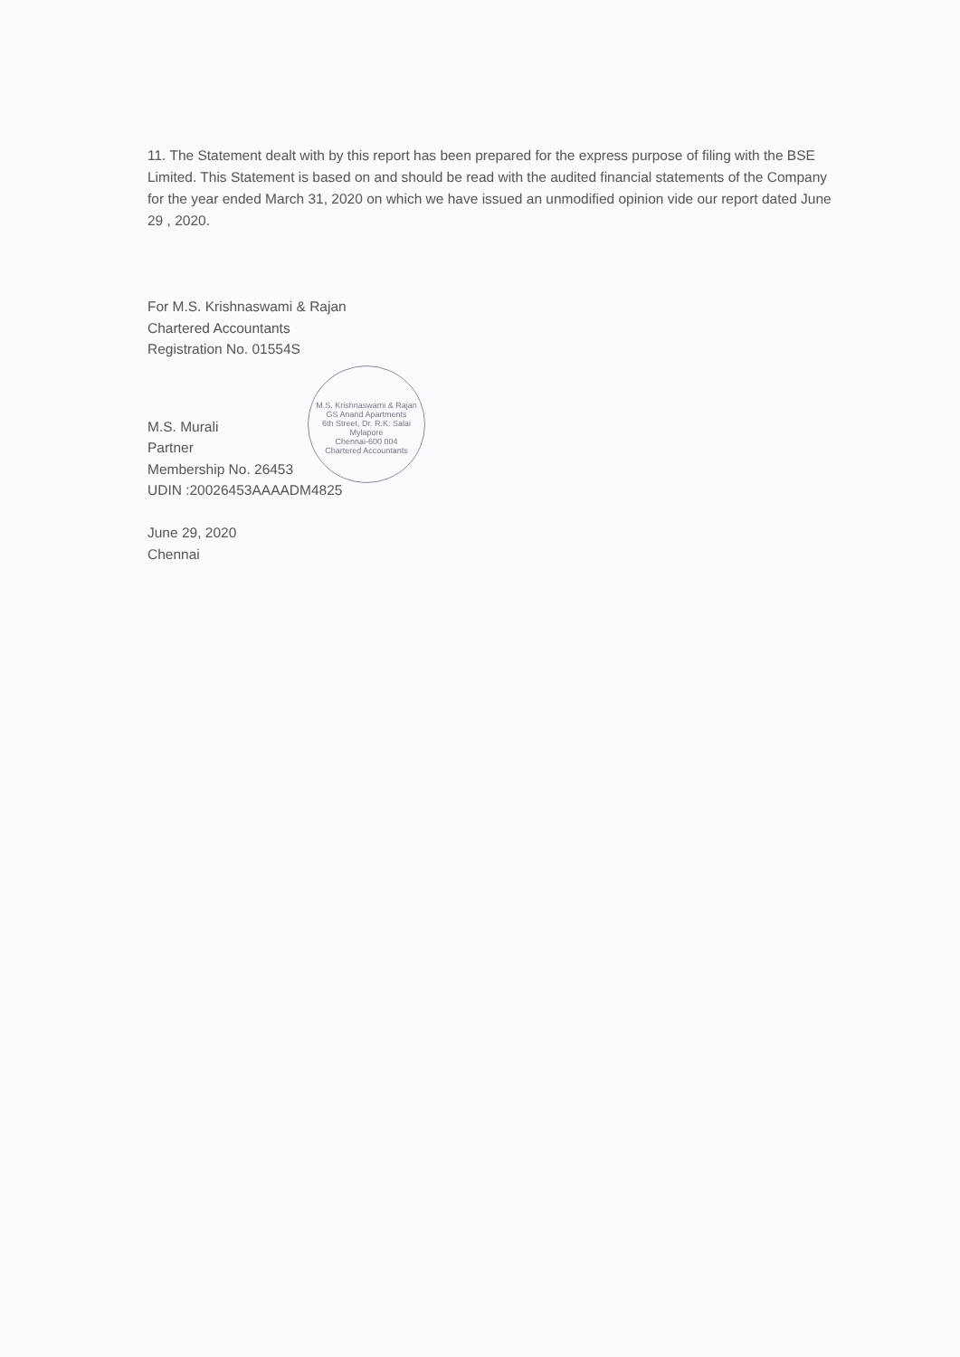11. The Statement dealt with by this report has been prepared for the express purpose of filing with the BSE Limited. This Statement is based on and should be read with the audited financial statements of the Company for the year ended March 31, 2020 on which we have issued an unmodified opinion vide our report dated June 29 , 2020.
M.S. Krishnaswami & Rajan
GS Anand Apartments
6th Street, Dr. R.K. Salai
Mylapore
Chennai-600 004
Chartered Accountants
For M.S. Krishnaswami & Rajan
Chartered Accountants
Registration No. 01554S
M.S. Murali
Partner
Membership No. 26453
UDIN :20026453AAAADM4825
June 29, 2020
Chennai